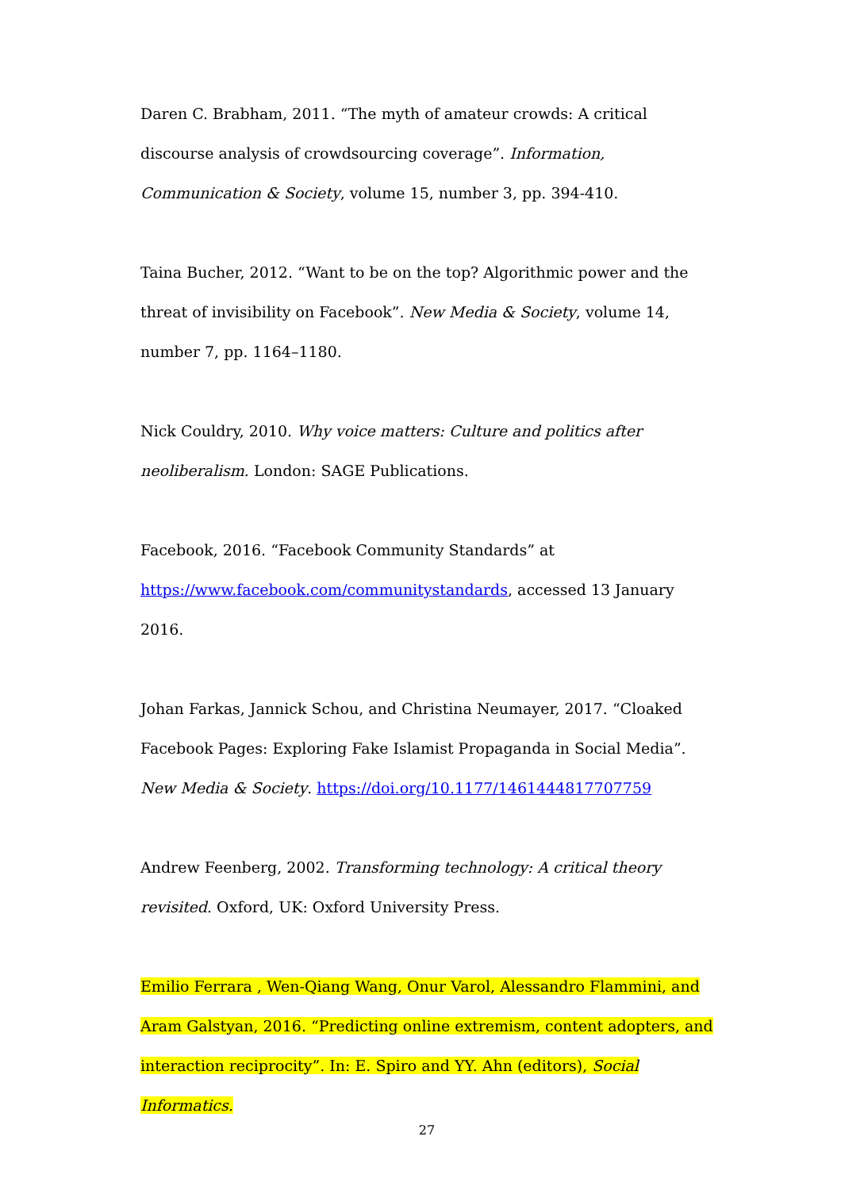Daren C. Brabham, 2011. “The myth of amateur crowds: A critical discourse analysis of crowdsourcing coverage”. Information, Communication & Society, volume 15, number 3, pp. 394-410.
Taina Bucher, 2012. “Want to be on the top? Algorithmic power and the threat of invisibility on Facebook”. New Media & Society, volume 14, number 7, pp. 1164–1180.
Nick Couldry, 2010. Why voice matters: Culture and politics after neoliberalism. London: SAGE Publications.
Facebook, 2016. “Facebook Community Standards” at
https://www.facebook.com/communitystandards, accessed 13 January 2016.
Johan Farkas, Jannick Schou, and Christina Neumayer, 2017. “Cloaked Facebook Pages: Exploring Fake Islamist Propaganda in Social Media”. New Media & Society. https://doi.org/10.1177/1461444817707759
Andrew Feenberg, 2002. Transforming technology: A critical theory revisited. Oxford, UK: Oxford University Press.
Emilio Ferrara , Wen-Qiang Wang, Onur Varol, Alessandro Flammini, and Aram Galstyan, 2016. “Predicting online extremism, content adopters, and interaction reciprocity”. In: E. Spiro and YY. Ahn (editors), Social Informatics.
27